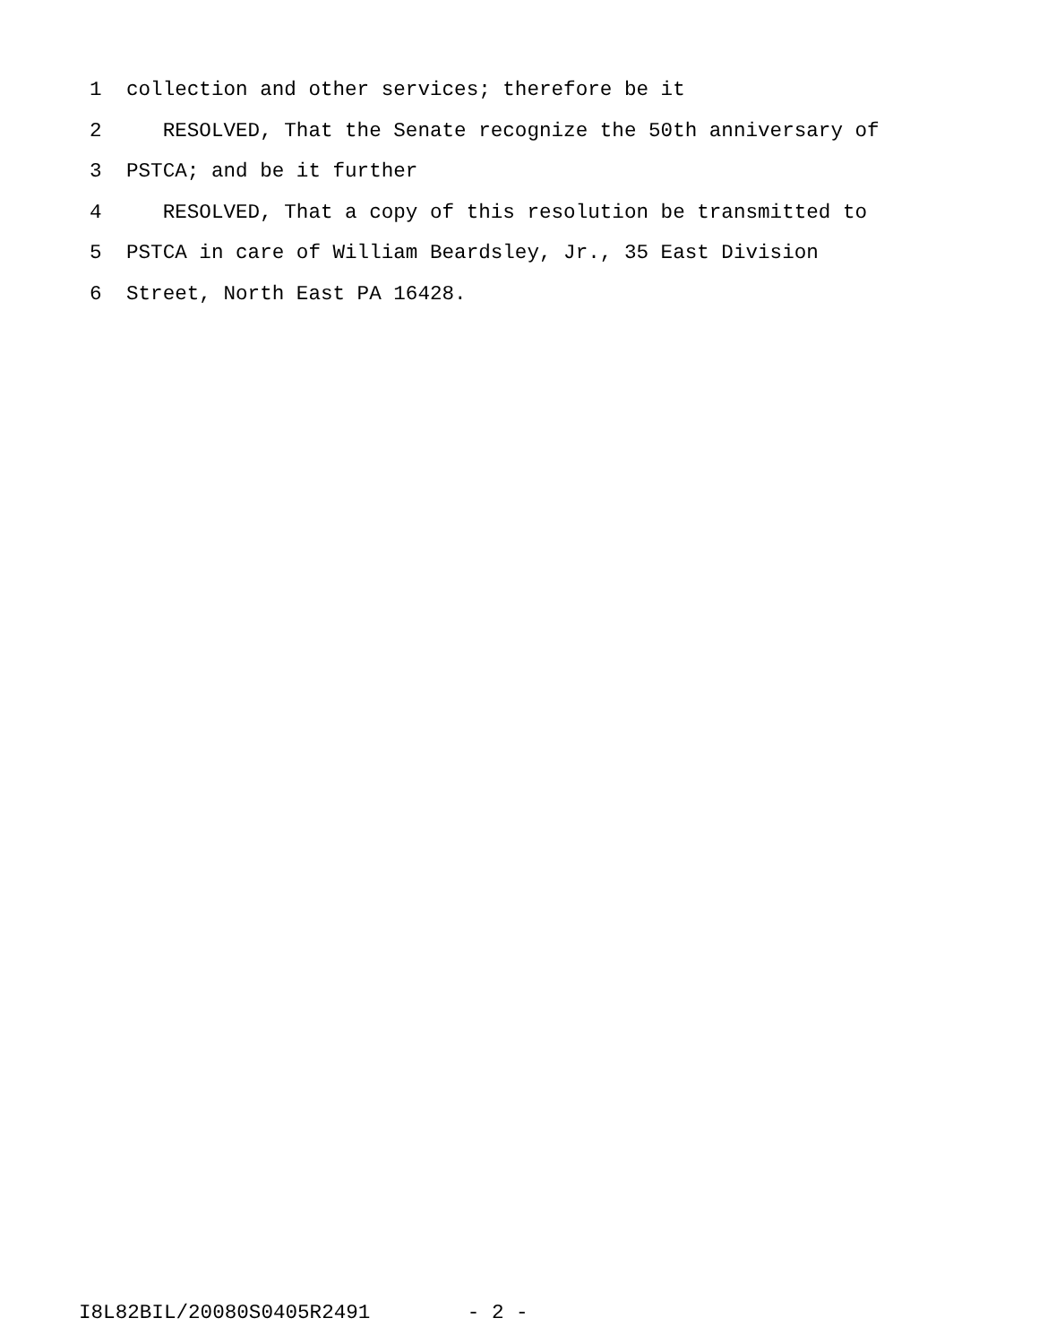1 collection and other services; therefore be it
2 RESOLVED, That the Senate recognize the 50th anniversary of
3 PSTCA; and be it further
4 RESOLVED, That a copy of this resolution be transmitted to
5 PSTCA in care of William Beardsley, Jr., 35 East Division
6 Street, North East PA 16428.
I8L82BIL/20080S0405R2491 - 2 -